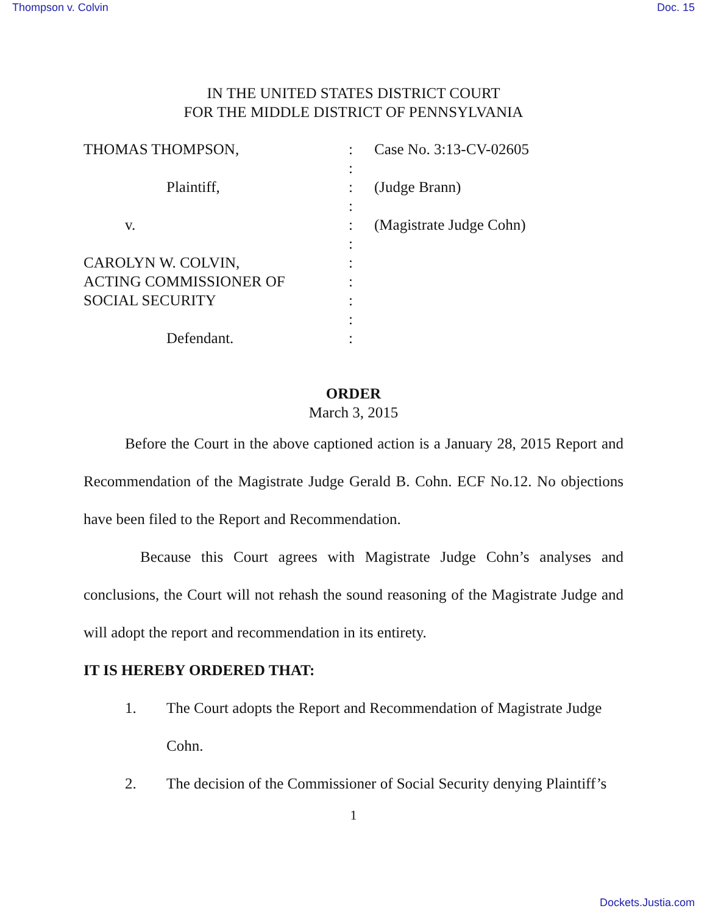Thompson v. Colvin Doc. 15
IN THE UNITED STATES DISTRICT COURT
FOR THE MIDDLE DISTRICT OF PENNSYLVANIA
THOMAS THOMPSON,
Plaintiff,
v.
CAROLYN W. COLVIN,
ACTING COMMISSIONER OF
SOCIAL SECURITY
Defendant.
:
:
:
:
:
:
:
:
:
:
:
Case No. 3:13-CV-02605
(Judge Brann)
(Magistrate Judge Cohn)
ORDER
March 3, 2015
Before the Court in the above captioned action is a January 28, 2015 Report and Recommendation of the Magistrate Judge Gerald B. Cohn. ECF No.12. No objections have been filed to the Report and Recommendation.
Because this Court agrees with Magistrate Judge Cohn’s analyses and conclusions, the Court will not rehash the sound reasoning of the Magistrate Judge and will adopt the report and recommendation in its entirety.
IT IS HEREBY ORDERED THAT:
1. The Court adopts the Report and Recommendation of Magistrate Judge Cohn.
2. The decision of the Commissioner of Social Security denying Plaintiff’s
1
Dockets.Justia.com